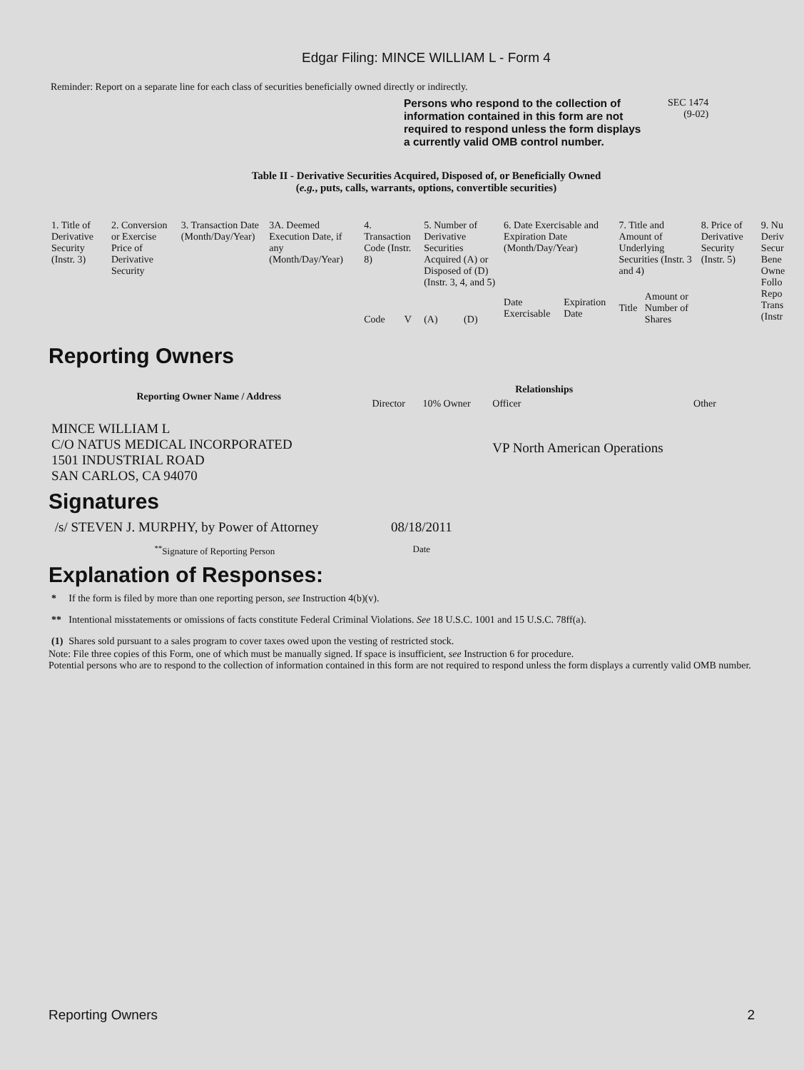Edgar Filing: MINCE WILLIAM L - Form 4
Reminder: Report on a separate line for each class of securities beneficially owned directly or indirectly.
Persons who respond to the collection of information contained in this form are not required to respond unless the form displays a currently valid OMB control number.
SEC 1474
(9-02)
Table II - Derivative Securities Acquired, Disposed of, or Beneficially Owned
(e.g., puts, calls, warrants, options, convertible securities)
| 1. Title of Derivative Security (Instr. 3) | 2. Conversion or Exercise Price of Derivative Security | 3. Transaction Date (Month/Day/Year) | 3A. Deemed Execution Date, if any (Month/Day/Year) | 4. Transaction Code (Instr. 8) | | 5. Number of Derivative Securities Acquired (A) or Disposed of (D) (Instr. 3, 4, and 5) | | 6. Date Exercisable and Expiration Date (Month/Day/Year) | | 7. Title and Amount of Underlying Securities (Instr. 3 and 4) | | 8. Price of Derivative Security (Instr. 5) | 9. Nu Deriv Secur Bene Owne Follo Repo Trans (Instr |
| | | | | Code | V | (A) | (D) | Date Exercisable | Expiration Date | Title | Amount or Number of Shares | | |
Reporting Owners
| Reporting Owner Name / Address | Relationships | | | |
| --- | --- | --- | --- | --- |
| | Director | 10% Owner | Officer | Other |
| MINCE WILLIAM L C/O NATUS MEDICAL INCORPORATED 1501 INDUSTRIAL ROAD SAN CARLOS, CA 94070 | | | VP North American Operations | |
Signatures
| /s/ STEVEN J. MURPHY, by Power of Attorney | 08/18/2011 |
| <sup>**</sup> Signature of Reporting Person | Date |
Explanation of Responses:
| * | If the form is filed by more than one reporting person, see Instruction 4(b)(v). |
| ** | Intentional misstatements or omissions of facts constitute Federal Criminal Violations. See 18 U.S.C. 1001 and 15 U.S.C. 78ff(a). |
| (1) | Shares sold pursuant to a sales program to cover taxes owed upon the vesting of restricted stock. |
Note: File three copies of this Form, one of which must be manually signed. If space is insufficient, see Instruction 6 for procedure.
Potential persons who are to respond to the collection of information contained in this form are not required to respond unless the form displays a currently valid OMB number.
Reporting Owners 2